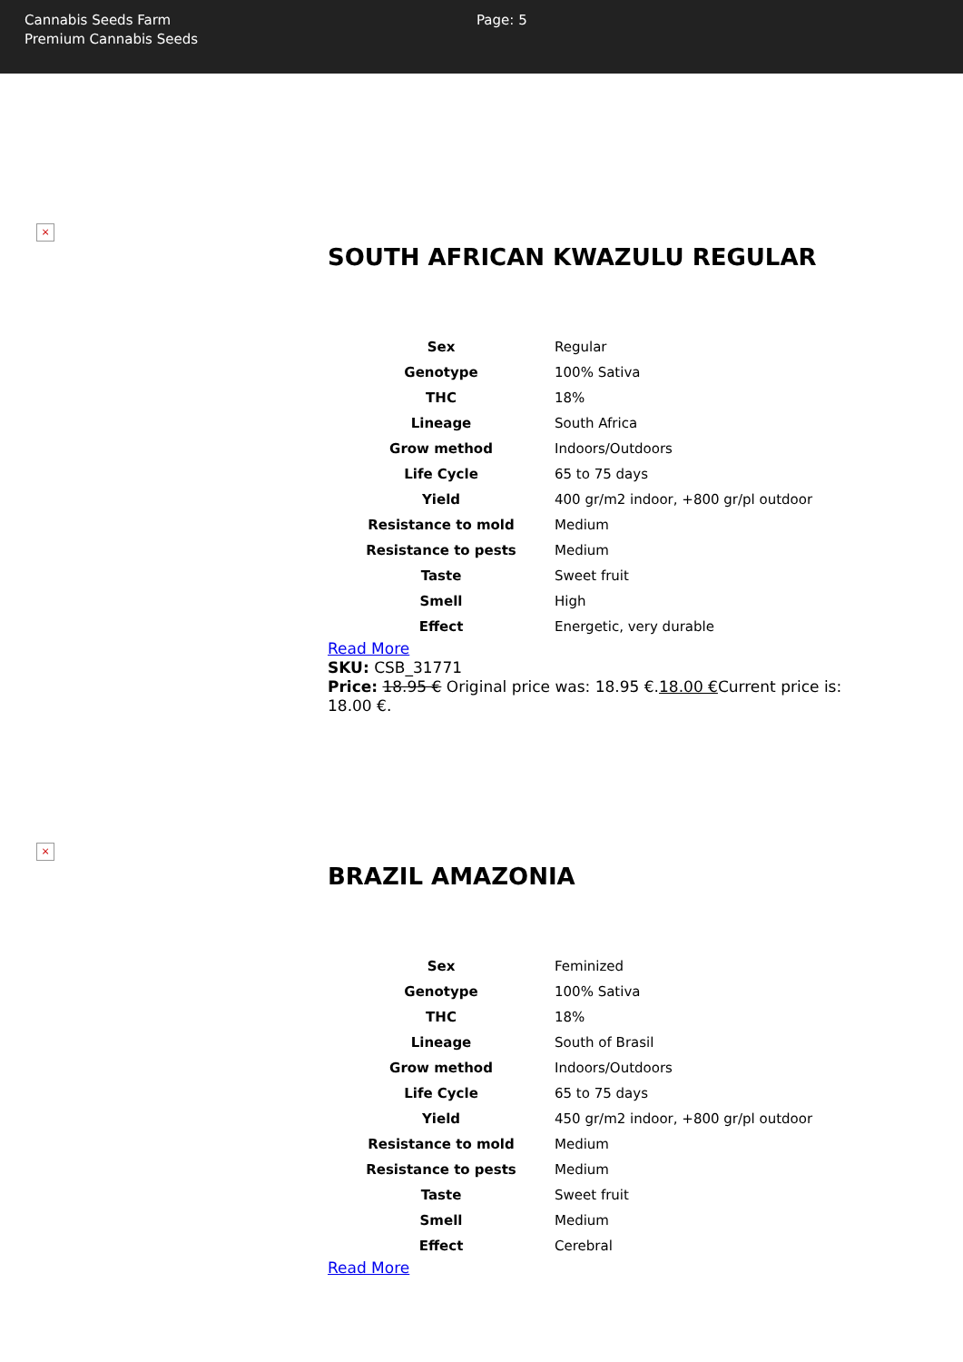Cannabis Seeds Farm
Premium Cannabis Seeds
Page: 5
×
SOUTH AFRICAN KWAZULU REGULAR
| Sex | Regular |
| Genotype | 100% Sativa |
| THC | 18% |
| Lineage | South Africa |
| Grow method | Indoors/Outdoors |
| Life Cycle | 65 to 75 days |
| Yield | 400 gr/m2 indoor, +800 gr/pl outdoor |
| Resistance to mold | Medium |
| Resistance to pests | Medium |
| Taste | Sweet fruit |
| Smell | High |
| Effect | Energetic, very durable |
Read More
SKU: CSB_31771
Price: 18.95 € Original price was: 18.95 €.18.00 €Current price is: 18.00 €.
×
BRAZIL AMAZONIA
| Sex | Feminized |
| Genotype | 100% Sativa |
| THC | 18% |
| Lineage | South of Brasil |
| Grow method | Indoors/Outdoors |
| Life Cycle | 65 to 75 days |
| Yield | 450 gr/m2 indoor, +800 gr/pl outdoor |
| Resistance to mold | Medium |
| Resistance to pests | Medium |
| Taste | Sweet fruit |
| Smell | Medium |
| Effect | Cerebral |
Read More